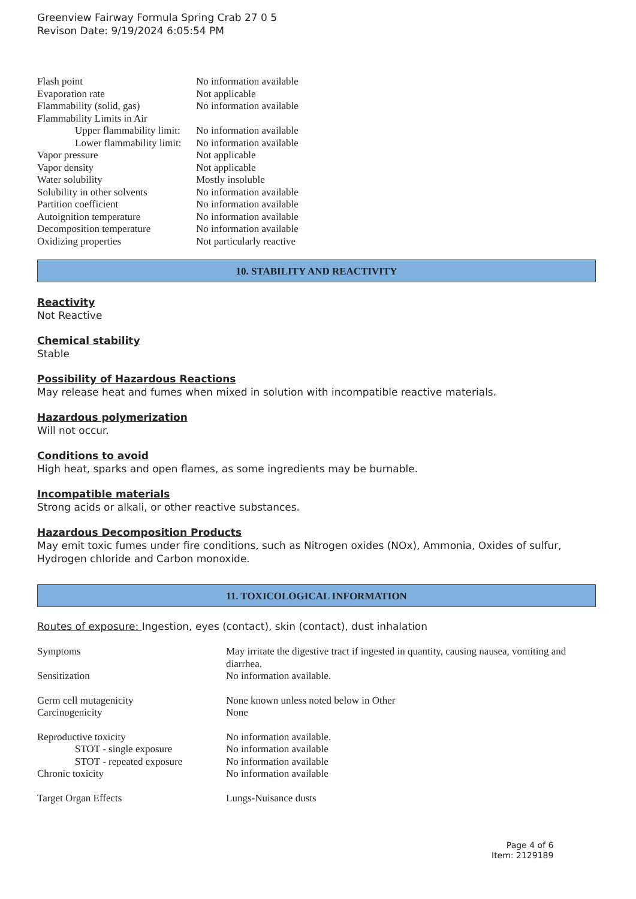Greenview Fairway Formula Spring Crab 27 0 5
Revison Date: 9/19/2024 6:05:54 PM
| Flash point | No information available |
| Evaporation rate | Not applicable |
| Flammability (solid, gas) | No information available |
| Flammability Limits in Air | |
| Upper flammability limit: | No information available |
| Lower flammability limit: | No information available |
| Vapor pressure | Not applicable |
| Vapor density | Not applicable |
| Water solubility | Mostly insoluble |
| Solubility in other solvents | No information available |
| Partition coefficient | No information available |
| Autoignition temperature | No information available |
| Decomposition temperature | No information available |
| Oxidizing properties | Not particularly reactive |
10. STABILITY AND REACTIVITY
Reactivity
Not Reactive
Chemical stability
Stable
Possibility of Hazardous Reactions
May release heat and fumes when mixed in solution with incompatible reactive materials.
Hazardous polymerization
Will not occur.
Conditions to avoid
High heat, sparks and open flames, as some ingredients may be burnable.
Incompatible materials
Strong acids or alkali, or other reactive substances.
Hazardous Decomposition Products
May emit toxic fumes under fire conditions, such as Nitrogen oxides (NOx), Ammonia, Oxides of sulfur, Hydrogen chloride and Carbon monoxide.
11. TOXICOLOGICAL INFORMATION
Routes of exposure: Ingestion, eyes (contact), skin (contact), dust inhalation
| Symptoms | May irritate the digestive tract if ingested in quantity, causing nausea, vomiting and diarrhea. |
| Sensitization | No information available. |
| Germ cell mutagenicity | None known unless noted below in Other |
| Carcinogenicity | None |
| Reproductive toxicity | No information available. |
| STOT - single exposure | No information available |
| STOT - repeated exposure | No information available |
| Chronic toxicity | No information available |
| Target Organ Effects | Lungs-Nuisance dusts |
Page 4 of 6
Item: 2129189